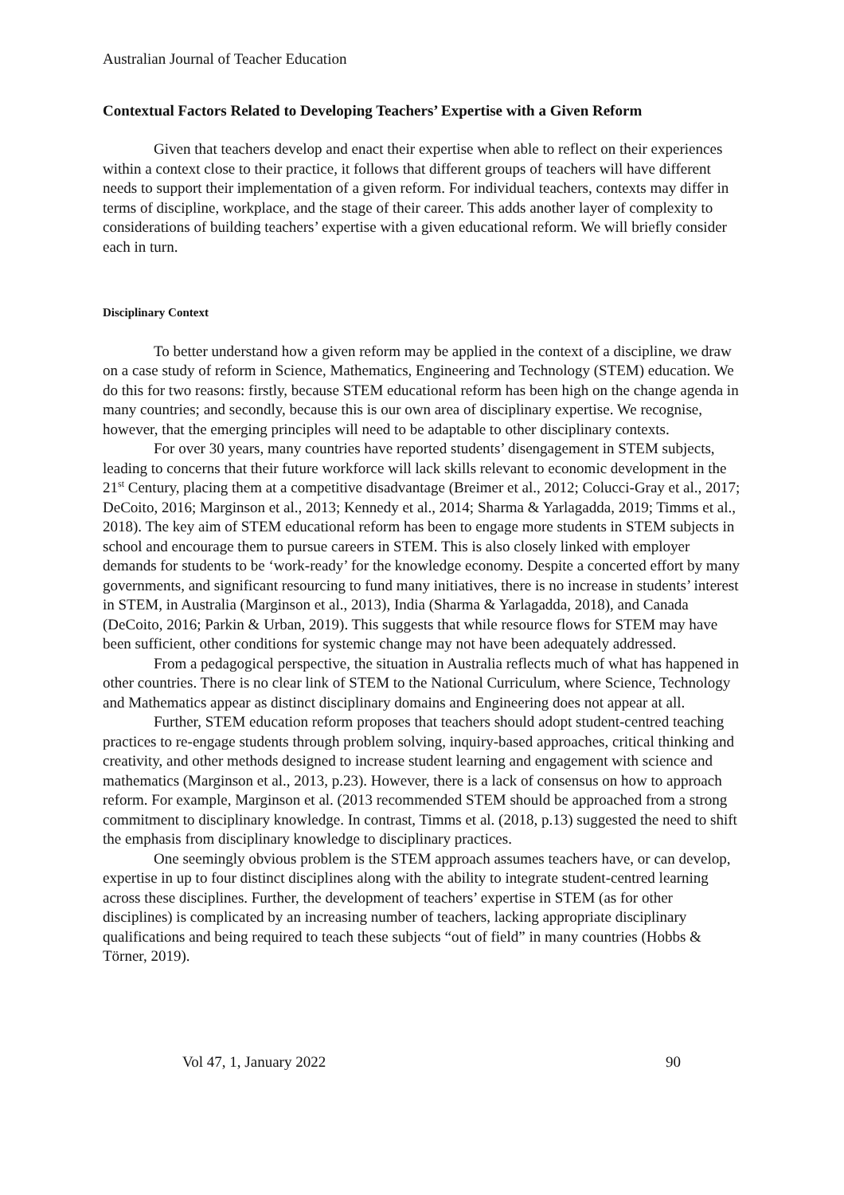Australian Journal of Teacher Education
Contextual Factors Related to Developing Teachers’ Expertise with a Given Reform
Given that teachers develop and enact their expertise when able to reflect on their experiences within a context close to their practice, it follows that different groups of teachers will have different needs to support their implementation of a given reform. For individual teachers, contexts may differ in terms of discipline, workplace, and the stage of their career. This adds another layer of complexity to considerations of building teachers’ expertise with a given educational reform. We will briefly consider each in turn.
Disciplinary Context
To better understand how a given reform may be applied in the context of a discipline, we draw on a case study of reform in Science, Mathematics, Engineering and Technology (STEM) education. We do this for two reasons: firstly, because STEM educational reform has been high on the change agenda in many countries; and secondly, because this is our own area of disciplinary expertise. We recognise, however, that the emerging principles will need to be adaptable to other disciplinary contexts.
For over 30 years, many countries have reported students’ disengagement in STEM subjects, leading to concerns that their future workforce will lack skills relevant to economic development in the 21<sup>st</sup> Century, placing them at a competitive disadvantage (Breimer et al., 2012; Colucci-Gray et al., 2017; DeCoito, 2016; Marginson et al., 2013; Kennedy et al., 2014; Sharma & Yarlagadda, 2019; Timms et al., 2018). The key aim of STEM educational reform has been to engage more students in STEM subjects in school and encourage them to pursue careers in STEM. This is also closely linked with employer demands for students to be ‘work-ready’ for the knowledge economy. Despite a concerted effort by many governments, and significant resourcing to fund many initiatives, there is no increase in students’ interest in STEM, in Australia (Marginson et al., 2013), India (Sharma & Yarlagadda, 2018), and Canada (DeCoito, 2016; Parkin & Urban, 2019). This suggests that while resource flows for STEM may have been sufficient, other conditions for systemic change may not have been adequately addressed.
From a pedagogical perspective, the situation in Australia reflects much of what has happened in other countries. There is no clear link of STEM to the National Curriculum, where Science, Technology and Mathematics appear as distinct disciplinary domains and Engineering does not appear at all.
Further, STEM education reform proposes that teachers should adopt student-centred teaching practices to re-engage students through problem solving, inquiry-based approaches, critical thinking and creativity, and other methods designed to increase student learning and engagement with science and mathematics (Marginson et al., 2013, p.23). However, there is a lack of consensus on how to approach reform. For example, Marginson et al. (2013 recommended STEM should be approached from a strong commitment to disciplinary knowledge. In contrast, Timms et al. (2018, p.13) suggested the need to shift the emphasis from disciplinary knowledge to disciplinary practices.
One seemingly obvious problem is the STEM approach assumes teachers have, or can develop, expertise in up to four distinct disciplines along with the ability to integrate student-centred learning across these disciplines. Further, the development of teachers’ expertise in STEM (as for other disciplines) is complicated by an increasing number of teachers, lacking appropriate disciplinary qualifications and being required to teach these subjects “out of field” in many countries (Hobbs & Törner, 2019).
Vol 47, 1, January 2022 90